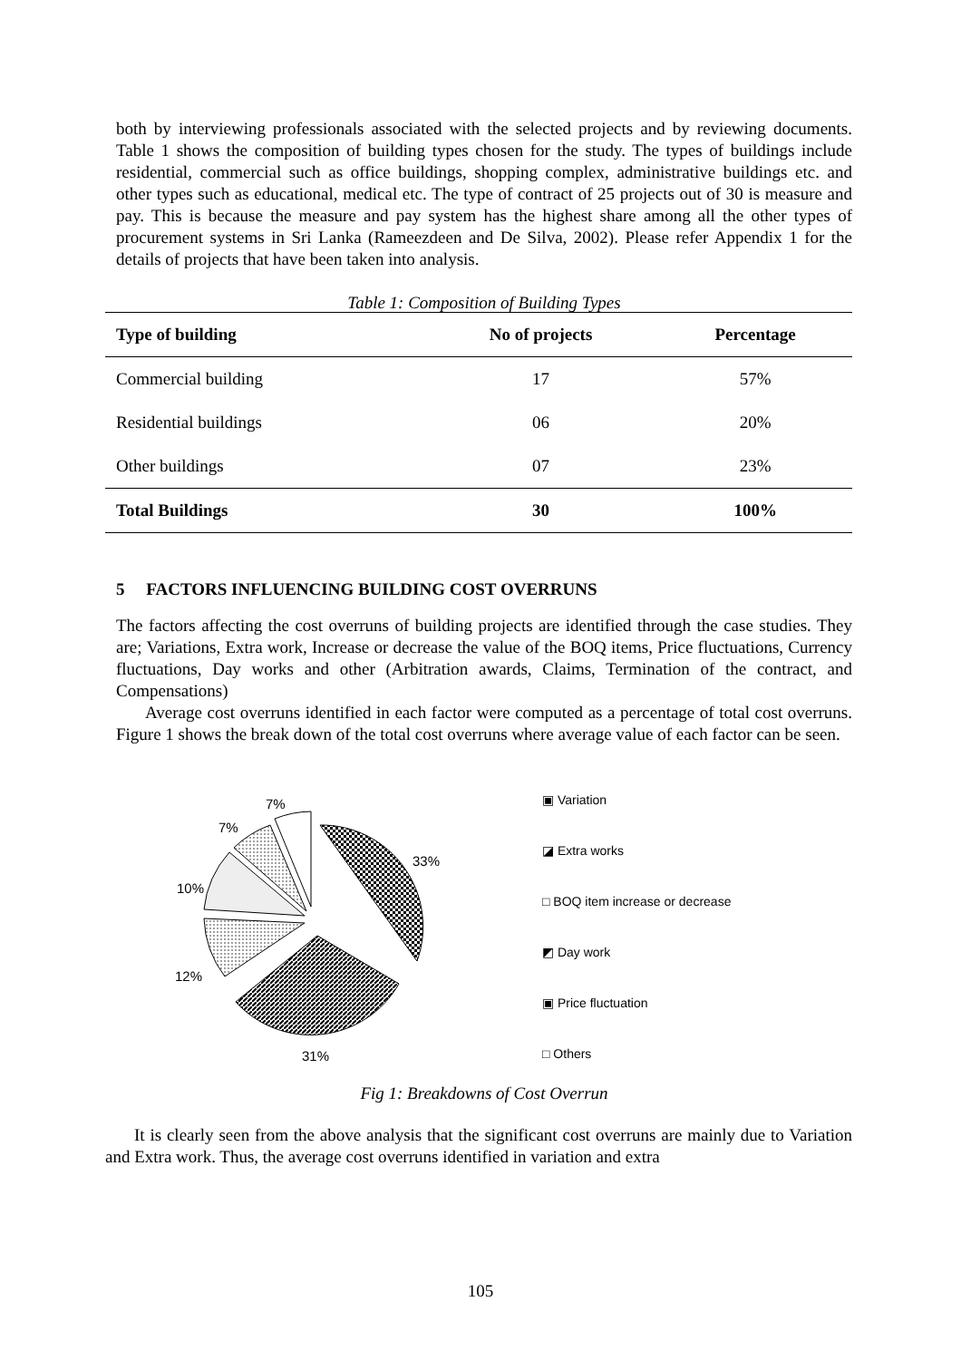both by interviewing professionals associated with the selected projects and by reviewing documents. Table 1 shows the composition of building types chosen for the study. The types of buildings include residential, commercial such as office buildings, shopping complex, administrative buildings etc. and other types such as educational, medical etc. The type of contract of 25 projects out of 30 is measure and pay. This is because the measure and pay system has the highest share among all the other types of procurement systems in Sri Lanka (Rameezdeen and De Silva, 2002). Please refer Appendix 1 for the details of projects that have been taken into analysis.
Table 1: Composition of Building Types
| Type of building | No of projects | Percentage |
| --- | --- | --- |
| Commercial building | 17 | 57% |
| Residential buildings | 06 | 20% |
| Other buildings | 07 | 23% |
| Total Buildings | 30 | 100% |
5 FACTORS INFLUENCING BUILDING COST OVERRUNS
The factors affecting the cost overruns of building projects are identified through the case studies. They are; Variations, Extra work, Increase or decrease the value of the BOQ items, Price fluctuations, Currency fluctuations, Day works and other (Arbitration awards, Claims, Termination of the contract, and Compensations)
Average cost overruns identified in each factor were computed as a percentage of total cost overruns. Figure 1 shows the break down of the total cost overruns where average value of each factor can be seen.
7%
7%
10%
12%
31%
33%
▣ Variation
◪ Extra works
□ BOQ item increase or decrease
◩ Day work
▣ Price fluctuation
□ Others
Fig 1: Breakdowns of Cost Overrun
It is clearly seen from the above analysis that the significant cost overruns are mainly due to Variation and Extra work. Thus, the average cost overruns identified in variation and extra
105